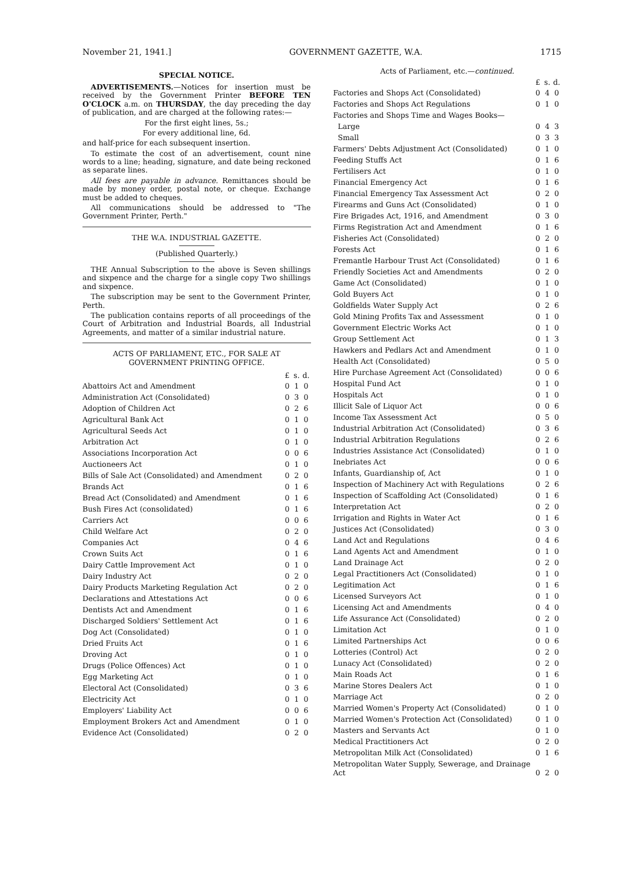November 21, 1941.] GOVERNMENT GAZETTE, W.A. 1715
SPECIAL NOTICE.
ADVERTISEMENTS.—Notices for insertion must be received by the Government Printer BEFORE TEN O'CLOCK a.m. on THURSDAY, the day preceding the day of publication, and are charged at the following rates:—
For the first eight lines, 5s.;
For every additional line, 6d.
and half-price for each subsequent insertion.
To estimate the cost of an advertisement, count nine words to a line; heading, signature, and date being reckoned as separate lines.
All fees are payable in advance. Remittances should be made by money order, postal note, or cheque. Exchange must be added to cheques.
All communications should be addressed to "The Government Printer, Perth."
THE W.A. INDUSTRIAL GAZETTE.
(Published Quarterly.)
THE Annual Subscription to the above is Seven shillings and sixpence and the charge for a single copy Two shillings and sixpence.
The subscription may be sent to the Government Printer, Perth.
The publication contains reports of all proceedings of the Court of Arbitration and Industrial Boards, all Industrial Agreements, and matter of a similar industrial nature.
ACTS OF PARLIAMENT, ETC., FOR SALE AT GOVERNMENT PRINTING OFFICE.
| | £ | s. | d. |
| --- | --- | --- | --- |
| Abattoirs Act and Amendment | 0 | 1 | 0 |
| Administration Act (Consolidated) | 0 | 3 | 0 |
| Adoption of Children Act | 0 | 2 | 6 |
| Agricultural Bank Act | 0 | 1 | 0 |
| Agricultural Seeds Act | 0 | 1 | 0 |
| Arbitration Act | 0 | 1 | 0 |
| Associations Incorporation Act | 0 | 0 | 6 |
| Auctioneers Act | 0 | 1 | 0 |
| Bills of Sale Act (Consolidated) and Amendment | 0 | 2 | 0 |
| Brands Act | 0 | 1 | 6 |
| Bread Act (Consolidated) and Amendment | 0 | 1 | 6 |
| Bush Fires Act (consolidated) | 0 | 1 | 6 |
| Carriers Act | 0 | 0 | 6 |
| Child Welfare Act | 0 | 2 | 0 |
| Companies Act | 0 | 4 | 6 |
| Crown Suits Act | 0 | 1 | 6 |
| Dairy Cattle Improvement Act | 0 | 1 | 0 |
| Dairy Industry Act | 0 | 2 | 0 |
| Dairy Products Marketing Regulation Act | 0 | 2 | 0 |
| Declarations and Attestations Act | 0 | 0 | 6 |
| Dentists Act and Amendment | 0 | 1 | 6 |
| Discharged Soldiers' Settlement Act | 0 | 1 | 6 |
| Dog Act (Consolidated) | 0 | 1 | 0 |
| Dried Fruits Act | 0 | 1 | 6 |
| Droving Act | 0 | 1 | 0 |
| Drugs (Police Offences) Act | 0 | 1 | 0 |
| Egg Marketing Act | 0 | 1 | 0 |
| Electoral Act (Consolidated) | 0 | 3 | 6 |
| Electricity Act | 0 | 1 | 0 |
| Employers' Liability Act | 0 | 0 | 6 |
| Employment Brokers Act and Amendment | 0 | 1 | 0 |
| Evidence Act (Consolidated) | 0 | 2 | 0 |
Acts of Parliament, etc.—continued.
| | £ | s. | d. |
| --- | --- | --- | --- |
| Factories and Shops Act (Consolidated) | 0 | 4 | 0 |
| Factories and Shops Act Regulations | 0 | 1 | 0 |
| Factories and Shops Time and Wages Books— | | | |
| Large | 0 | 4 | 3 |
| Small | 0 | 3 | 3 |
| Farmers' Debts Adjustment Act (Consolidated) | 0 | 1 | 0 |
| Feeding Stuffs Act | 0 | 1 | 6 |
| Fertilisers Act | 0 | 1 | 0 |
| Financial Emergency Act | 0 | 1 | 6 |
| Financial Emergency Tax Assessment Act | 0 | 2 | 0 |
| Firearms and Guns Act (Consolidated) | 0 | 1 | 0 |
| Fire Brigades Act, 1916, and Amendment | 0 | 3 | 0 |
| Firms Registration Act and Amendment | 0 | 1 | 6 |
| Fisheries Act (Consolidated) | 0 | 2 | 0 |
| Forests Act | 0 | 1 | 6 |
| Fremantle Harbour Trust Act (Consolidated) | 0 | 1 | 6 |
| Friendly Societies Act and Amendments | 0 | 2 | 0 |
| Game Act (Consolidated) | 0 | 1 | 0 |
| Gold Buyers Act | 0 | 1 | 0 |
| Goldfields Water Supply Act | 0 | 2 | 6 |
| Gold Mining Profits Tax and Assessment | 0 | 1 | 0 |
| Government Electric Works Act | 0 | 1 | 0 |
| Group Settlement Act | 0 | 1 | 3 |
| Hawkers and Pedlars Act and Amendment | 0 | 1 | 0 |
| Health Act (Consolidated) | 0 | 5 | 0 |
| Hire Purchase Agreement Act (Consolidated) | 0 | 0 | 6 |
| Hospital Fund Act | 0 | 1 | 0 |
| Hospitals Act | 0 | 1 | 0 |
| Illicit Sale of Liquor Act | 0 | 0 | 6 |
| Income Tax Assessment Act | 0 | 5 | 0 |
| Industrial Arbitration Act (Consolidated) | 0 | 3 | 6 |
| Industrial Arbitration Regulations | 0 | 2 | 6 |
| Industries Assistance Act (Consolidated) | 0 | 1 | 0 |
| Inebriates Act | 0 | 0 | 6 |
| Infants, Guardianship of, Act | 0 | 1 | 0 |
| Inspection of Machinery Act with Regulations | 0 | 2 | 6 |
| Inspection of Scaffolding Act (Consolidated) | 0 | 1 | 6 |
| Interpretation Act | 0 | 2 | 0 |
| Irrigation and Rights in Water Act | 0 | 1 | 6 |
| Justices Act (Consolidated) | 0 | 3 | 0 |
| Land Act and Regulations | 0 | 4 | 6 |
| Land Agents Act and Amendment | 0 | 1 | 0 |
| Land Drainage Act | 0 | 2 | 0 |
| Legal Practitioners Act (Consolidated) | 0 | 1 | 0 |
| Legitimation Act | 0 | 1 | 6 |
| Licensed Surveyors Act | 0 | 1 | 0 |
| Licensing Act and Amendments | 0 | 4 | 0 |
| Life Assurance Act (Consolidated) | 0 | 2 | 0 |
| Limitation Act | 0 | 1 | 0 |
| Limited Partnerships Act | 0 | 0 | 6 |
| Lotteries (Control) Act | 0 | 2 | 0 |
| Lunacy Act (Consolidated) | 0 | 2 | 0 |
| Main Roads Act | 0 | 1 | 6 |
| Marine Stores Dealers Act | 0 | 1 | 0 |
| Marriage Act | 0 | 2 | 0 |
| Married Women's Property Act (Consolidated) | 0 | 1 | 0 |
| Married Women's Protection Act (Consolidated) | 0 | 1 | 0 |
| Masters and Servants Act | 0 | 1 | 0 |
| Medical Practitioners Act | 0 | 2 | 0 |
| Metropolitan Milk Act (Consolidated) | 0 | 1 | 6 |
| Metropolitan Water Supply, Sewerage, and Drainage Act | 0 | 2 | 0 |